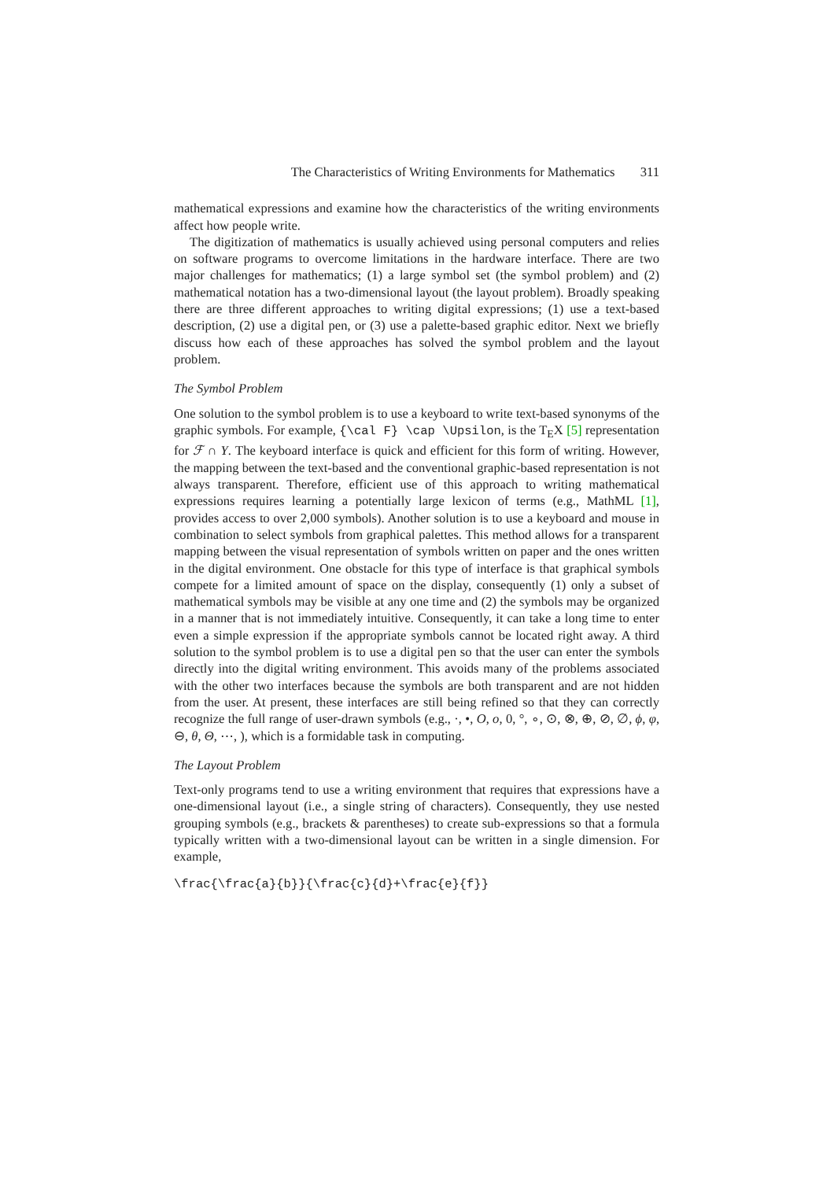The Characteristics of Writing Environments for Mathematics 311
mathematical expressions and examine how the characteristics of the writing environments affect how people write.
The digitization of mathematics is usually achieved using personal computers and relies on software programs to overcome limitations in the hardware interface. There are two major challenges for mathematics; (1) a large symbol set (the symbol problem) and (2) mathematical notation has a two-dimensional layout (the layout problem). Broadly speaking there are three different approaches to writing digital expressions; (1) use a text-based description, (2) use a digital pen, or (3) use a palette-based graphic editor. Next we briefly discuss how each of these approaches has solved the symbol problem and the layout problem.
The Symbol Problem
One solution to the symbol problem is to use a keyboard to write text-based synonyms of the graphic symbols. For example, {\cal F} \cap \Upsilon, is the T<sub>E</sub>X [5] representation for ℱ ∩ Υ. The keyboard interface is quick and efficient for this form of writing. However, the mapping between the text-based and the conventional graphic-based representation is not always transparent. Therefore, efficient use of this approach to writing mathematical expressions requires learning a potentially large lexicon of terms (e.g., MathML [1], provides access to over 2,000 symbols). Another solution is to use a keyboard and mouse in combination to select symbols from graphical palettes. This method allows for a transparent mapping between the visual representation of symbols written on paper and the ones written in the digital environment. One obstacle for this type of interface is that graphical symbols compete for a limited amount of space on the display, consequently (1) only a subset of mathematical symbols may be visible at any one time and (2) the symbols may be organized in a manner that is not immediately intuitive. Consequently, it can take a long time to enter even a simple expression if the appropriate symbols cannot be located right away. A third solution to the symbol problem is to use a digital pen so that the user can enter the symbols directly into the digital writing environment. This avoids many of the problems associated with the other two interfaces because the symbols are both transparent and are not hidden from the user. At present, these interfaces are still being refined so that they can correctly recognize the full range of user-drawn symbols (e.g., ·, •, O, o, 0, °, ∘, ⊙, ⊗, ⊕, ⊘, ∅, ϕ, φ, ⊖, θ, Θ, ⋯, ), which is a formidable task in computing.
The Layout Problem
Text-only programs tend to use a writing environment that requires that expressions have a one-dimensional layout (i.e., a single string of characters). Consequently, they use nested grouping symbols (e.g., brackets & parentheses) to create sub-expressions so that a formula typically written with a two-dimensional layout can be written in a single dimension. For example,
\frac{\frac{a}{b}}{\frac{c}{d}+\frac{e}{f}}